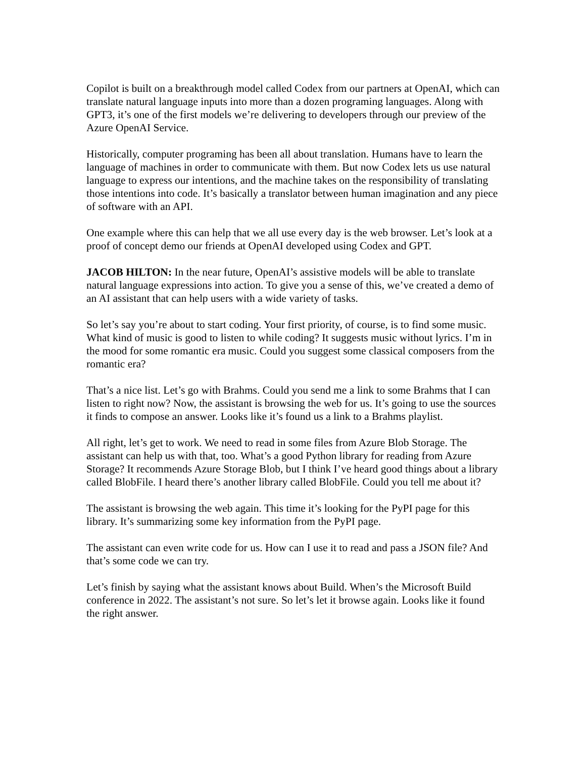Copilot is built on a breakthrough model called Codex from our partners at OpenAI, which can translate natural language inputs into more than a dozen programing languages. Along with GPT3, it’s one of the first models we’re delivering to developers through our preview of the Azure OpenAI Service.
Historically, computer programing has been all about translation. Humans have to learn the language of machines in order to communicate with them. But now Codex lets us use natural language to express our intentions, and the machine takes on the responsibility of translating those intentions into code. It’s basically a translator between human imagination and any piece of software with an API.
One example where this can help that we all use every day is the web browser. Let’s look at a proof of concept demo our friends at OpenAI developed using Codex and GPT.
JACOB HILTON: In the near future, OpenAI’s assistive models will be able to translate natural language expressions into action. To give you a sense of this, we’ve created a demo of an AI assistant that can help users with a wide variety of tasks.
So let’s say you’re about to start coding. Your first priority, of course, is to find some music. What kind of music is good to listen to while coding? It suggests music without lyrics. I’m in the mood for some romantic era music. Could you suggest some classical composers from the romantic era?
That’s a nice list. Let’s go with Brahms. Could you send me a link to some Brahms that I can listen to right now? Now, the assistant is browsing the web for us. It’s going to use the sources it finds to compose an answer. Looks like it’s found us a link to a Brahms playlist.
All right, let’s get to work. We need to read in some files from Azure Blob Storage. The assistant can help us with that, too. What’s a good Python library for reading from Azure Storage? It recommends Azure Storage Blob, but I think I’ve heard good things about a library called BlobFile. I heard there’s another library called BlobFile. Could you tell me about it?
The assistant is browsing the web again. This time it’s looking for the PyPI page for this library. It’s summarizing some key information from the PyPI page.
The assistant can even write code for us. How can I use it to read and pass a JSON file? And that’s some code we can try.
Let’s finish by saying what the assistant knows about Build. When’s the Microsoft Build conference in 2022. The assistant’s not sure. So let’s let it browse again. Looks like it found the right answer.